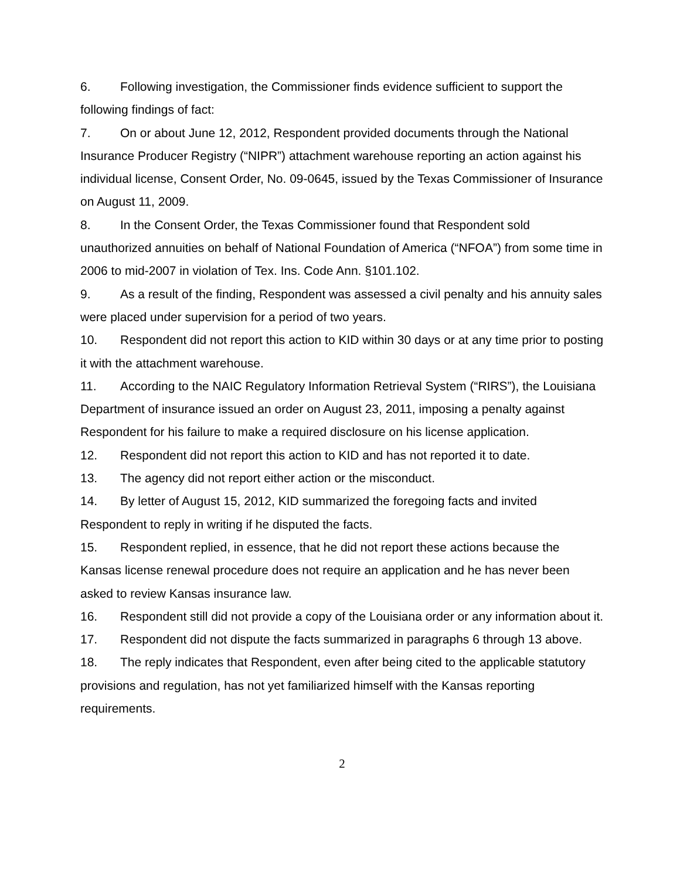6. Following investigation, the Commissioner finds evidence sufficient to support the following findings of fact:
7. On or about June 12, 2012, Respondent provided documents through the National Insurance Producer Registry (“NIPR”) attachment warehouse reporting an action against his individual license, Consent Order, No. 09-0645, issued by the Texas Commissioner of Insurance on August 11, 2009.
8. In the Consent Order, the Texas Commissioner found that Respondent sold unauthorized annuities on behalf of National Foundation of America (“NFOA”) from some time in 2006 to mid-2007 in violation of Tex. Ins. Code Ann. §101.102.
9. As a result of the finding, Respondent was assessed a civil penalty and his annuity sales were placed under supervision for a period of two years.
10. Respondent did not report this action to KID within 30 days or at any time prior to posting it with the attachment warehouse.
11. According to the NAIC Regulatory Information Retrieval System (“RIRS”), the Louisiana Department of insurance issued an order on August 23, 2011, imposing a penalty against Respondent for his failure to make a required disclosure on his license application.
12. Respondent did not report this action to KID and has not reported it to date.
13. The agency did not report either action or the misconduct.
14. By letter of August 15, 2012, KID summarized the foregoing facts and invited Respondent to reply in writing if he disputed the facts.
15. Respondent replied, in essence, that he did not report these actions because the Kansas license renewal procedure does not require an application and he has never been asked to review Kansas insurance law.
16. Respondent still did not provide a copy of the Louisiana order or any information about it.
17. Respondent did not dispute the facts summarized in paragraphs 6 through 13 above.
18. The reply indicates that Respondent, even after being cited to the applicable statutory provisions and regulation, has not yet familiarized himself with the Kansas reporting requirements.
2